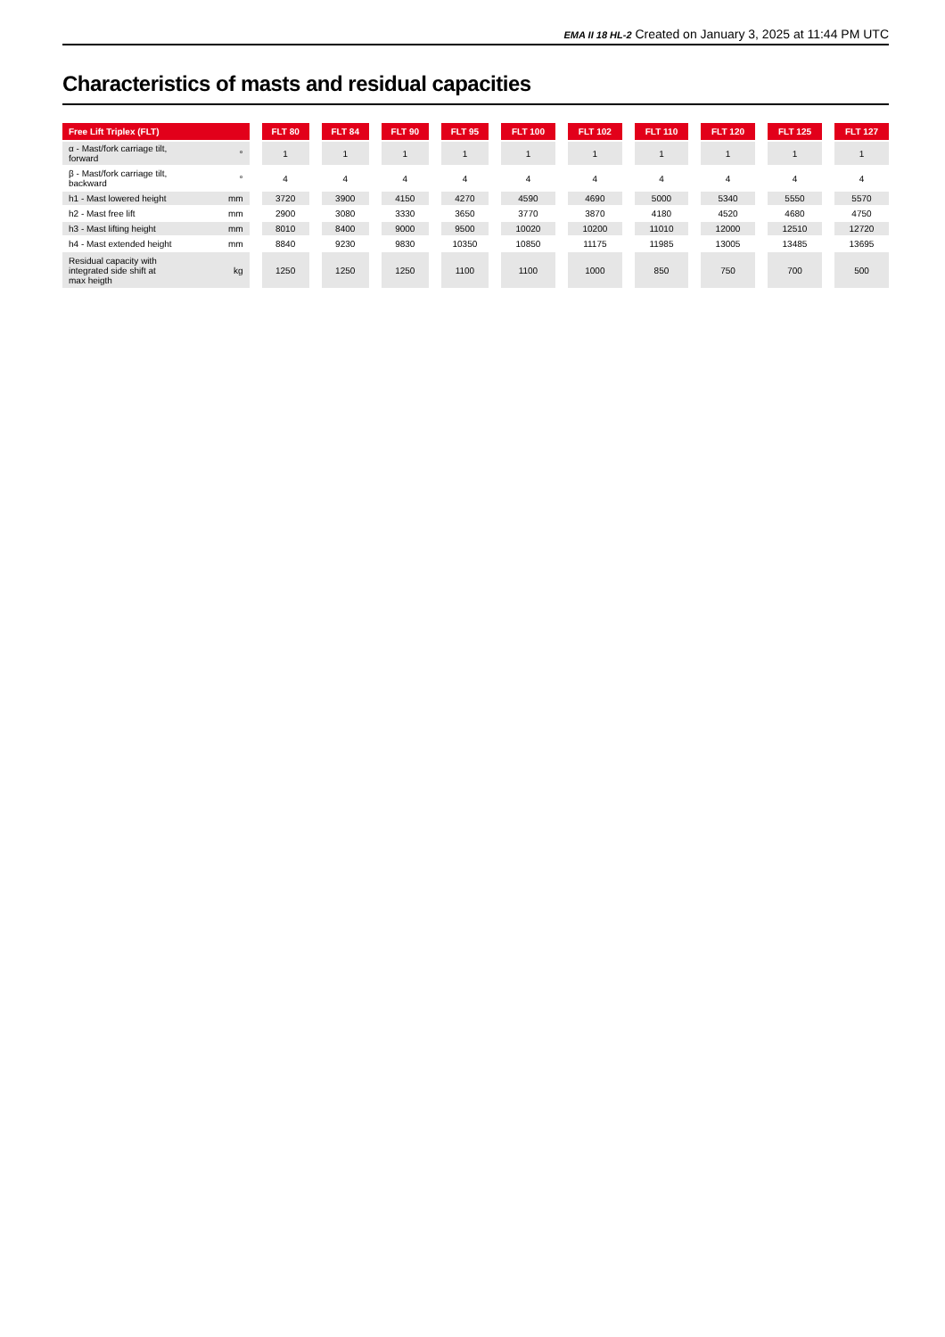EMA II 18 HL-2 Created on January 3, 2025 at 11:44 PM UTC
Characteristics of masts and residual capacities
| Free Lift Triplex (FLT) | | FLT 80 | FLT 84 | FLT 90 | FLT 95 | FLT 100 | FLT 102 | FLT 110 | FLT 120 | FLT 125 | FLT 127 |
| --- | --- | --- | --- | --- | --- | --- | --- | --- | --- | --- | --- |
| α - Mast/fork carriage tilt, forward | ° | 1 | 1 | 1 | 1 | 1 | 1 | 1 | 1 | 1 | 1 |
| β - Mast/fork carriage tilt, backward | ° | 4 | 4 | 4 | 4 | 4 | 4 | 4 | 4 | 4 | 4 |
| h1 - Mast lowered height | mm | 3720 | 3900 | 4150 | 4270 | 4590 | 4690 | 5000 | 5340 | 5550 | 5570 |
| h2 - Mast free lift | mm | 2900 | 3080 | 3330 | 3650 | 3770 | 3870 | 4180 | 4520 | 4680 | 4750 |
| h3 - Mast lifting height | mm | 8010 | 8400 | 9000 | 9500 | 10020 | 10200 | 11010 | 12000 | 12510 | 12720 |
| h4 - Mast extended height | mm | 8840 | 9230 | 9830 | 10350 | 10850 | 11175 | 11985 | 13005 | 13485 | 13695 |
| Residual capacity with integrated side shift at max heigth | kg | 1250 | 1250 | 1250 | 1100 | 1100 | 1000 | 850 | 750 | 700 | 500 |